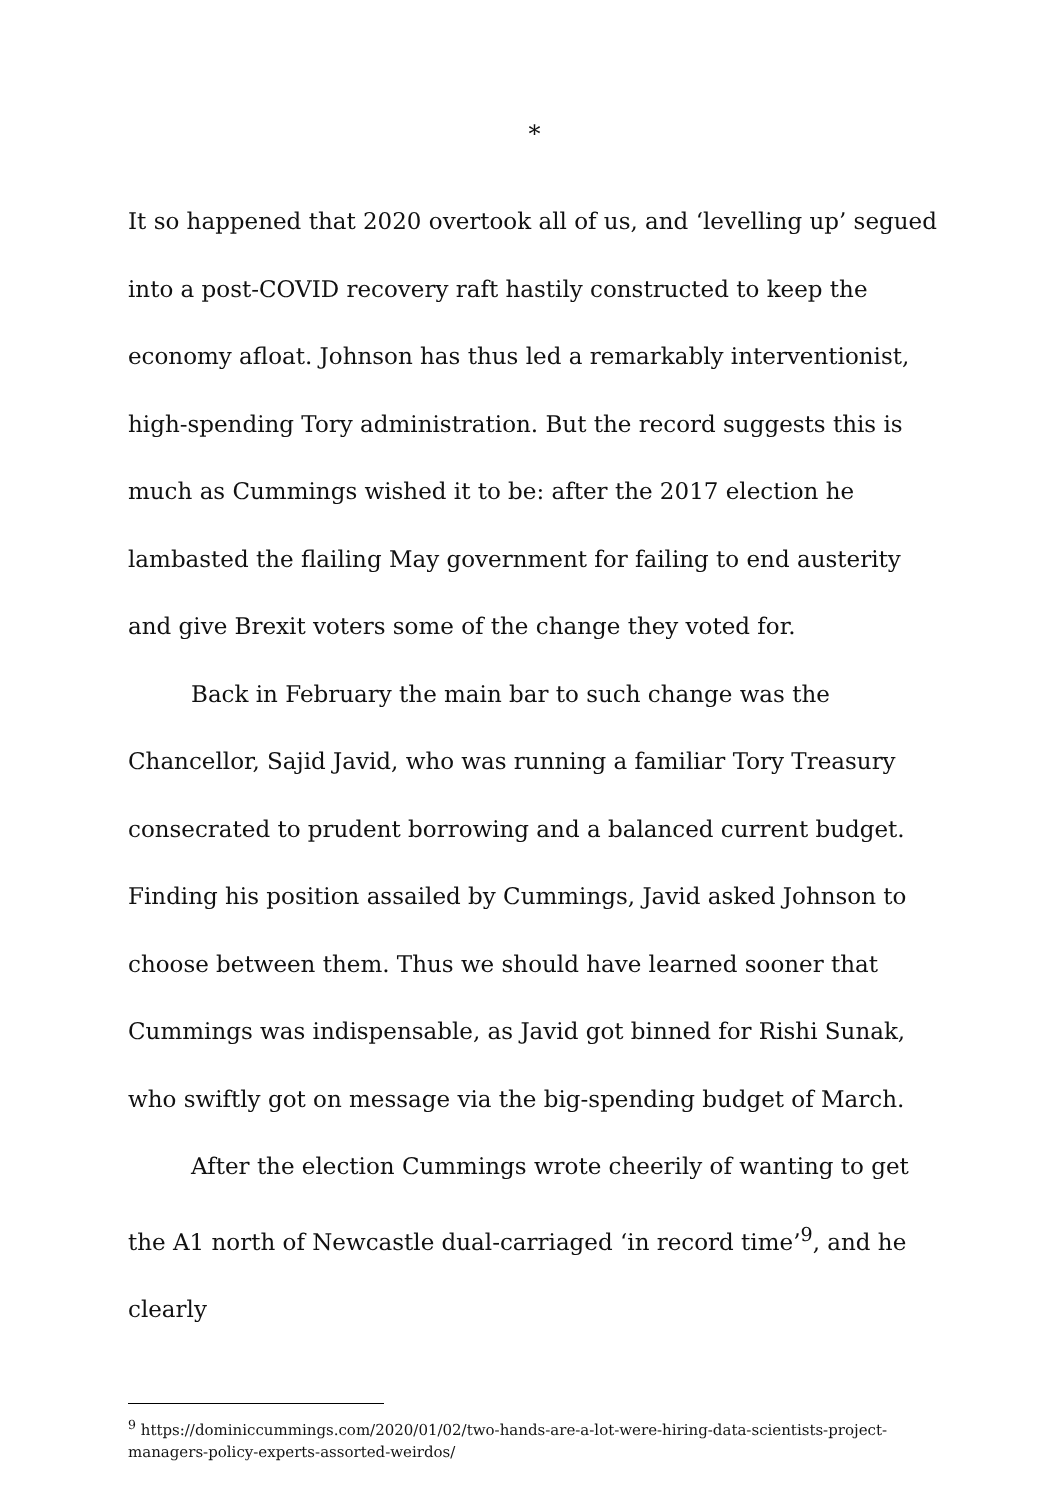*
It so happened that 2020 overtook all of us, and ‘levelling up’ segued into a post-COVID recovery raft hastily constructed to keep the economy afloat. Johnson has thus led a remarkably interventionist, high-spending Tory administration. But the record suggests this is much as Cummings wished it to be: after the 2017 election he lambasted the flailing May government for failing to end austerity and give Brexit voters some of the change they voted for.
Back in February the main bar to such change was the Chancellor, Sajid Javid, who was running a familiar Tory Treasury consecrated to prudent borrowing and a balanced current budget. Finding his position assailed by Cummings, Javid asked Johnson to choose between them. Thus we should have learned sooner that Cummings was indispensable, as Javid got binned for Rishi Sunak, who swiftly got on message via the big-spending budget of March.
After the election Cummings wrote cheerily of wanting to get the A1 north of Newcastle dual-carriaged ‘in record time’<sup>9</sup>, and he clearly
<sup>9</sup> https://dominiccummings.com/2020/01/02/two-hands-are-a-lot-were-hiring-data-scientists-project-managers-policy-experts-assorted-weirdos/